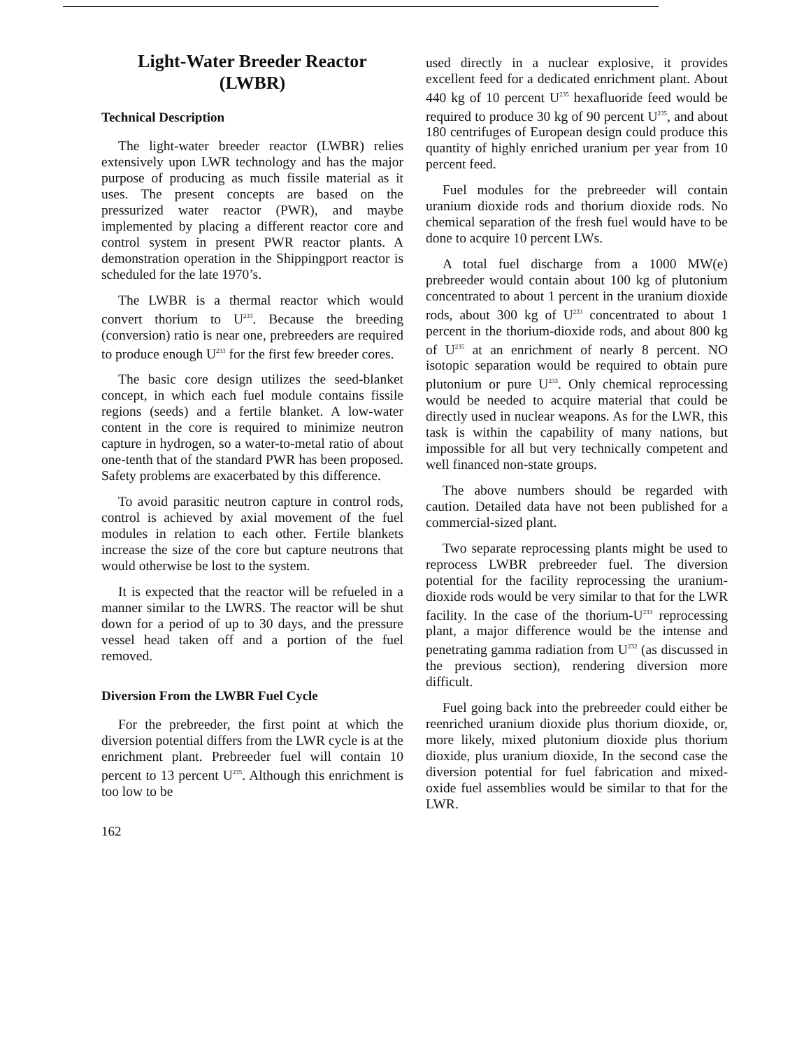Light-Water Breeder Reactor
(LWBR)
Technical Description
The light-water breeder reactor (LWBR) relies extensively upon LWR technology and has the major purpose of producing as much fissile material as it uses. The present concepts are based on the pressurized water reactor (PWR), and maybe implemented by placing a different reactor core and control system in present PWR reactor plants. A demonstration operation in the Shippingport reactor is scheduled for the late 1970’s.
The LWBR is a thermal reactor which would convert thorium to U<sup>233</sup>. Because the breeding (conversion) ratio is near one, prebreeders are required to produce enough U<sup>233</sup> for the first few breeder cores.
The basic core design utilizes the seed-blanket concept, in which each fuel module contains fissile regions (seeds) and a fertile blanket. A low-water content in the core is required to minimize neutron capture in hydrogen, so a water-to-metal ratio of about one-tenth that of the standard PWR has been proposed. Safety problems are exacerbated by this difference.
To avoid parasitic neutron capture in control rods, control is achieved by axial movement of the fuel modules in relation to each other. Fertile blankets increase the size of the core but capture neutrons that would otherwise be lost to the system.
It is expected that the reactor will be refueled in a manner similar to the LWRS. The reactor will be shut down for a period of up to 30 days, and the pressure vessel head taken off and a portion of the fuel removed.
Diversion From the LWBR Fuel Cycle
For the prebreeder, the first point at which the diversion potential differs from the LWR cycle is at the enrichment plant. Prebreeder fuel will contain 10 percent to 13 percent U<sup>235</sup>. Although this enrichment is too low to be
162
used directly in a nuclear explosive, it provides excellent feed for a dedicated enrichment plant. About 440 kg of 10 percent U<sup>235</sup> hexafluoride feed would be required to produce 30 kg of 90 percent U<sup>235</sup>, and about 180 centrifuges of European design could produce this quantity of highly enriched uranium per year from 10 percent feed.
Fuel modules for the prebreeder will contain uranium dioxide rods and thorium dioxide rods. No chemical separation of the fresh fuel would have to be done to acquire 10 percent LWs.
A total fuel discharge from a 1000 MW(e) prebreeder would contain about 100 kg of plutonium concentrated to about 1 percent in the uranium dioxide rods, about 300 kg of U<sup>233</sup> concentrated to about 1 percent in the thorium-dioxide rods, and about 800 kg of U<sup>235</sup> at an enrichment of nearly 8 percent. NO isotopic separation would be required to obtain pure plutonium or pure U<sup>233</sup>. Only chemical reprocessing would be needed to acquire material that could be directly used in nuclear weapons. As for the LWR, this task is within the capability of many nations, but impossible for all but very technically competent and well financed non-state groups.
The above numbers should be regarded with caution. Detailed data have not been published for a commercial-sized plant.
Two separate reprocessing plants might be used to reprocess LWBR prebreeder fuel. The diversion potential for the facility reprocessing the uranium-dioxide rods would be very similar to that for the LWR facility. In the case of the thorium-U<sup>233</sup> reprocessing plant, a major difference would be the intense and penetrating gamma radiation from U<sup>232</sup> (as discussed in the previous section), rendering diversion more difficult.
Fuel going back into the prebreeder could either be reenriched uranium dioxide plus thorium dioxide, or, more likely, mixed plutonium dioxide plus thorium dioxide, plus uranium dioxide, In the second case the diversion potential for fuel fabrication and mixed-oxide fuel assemblies would be similar to that for the LWR.